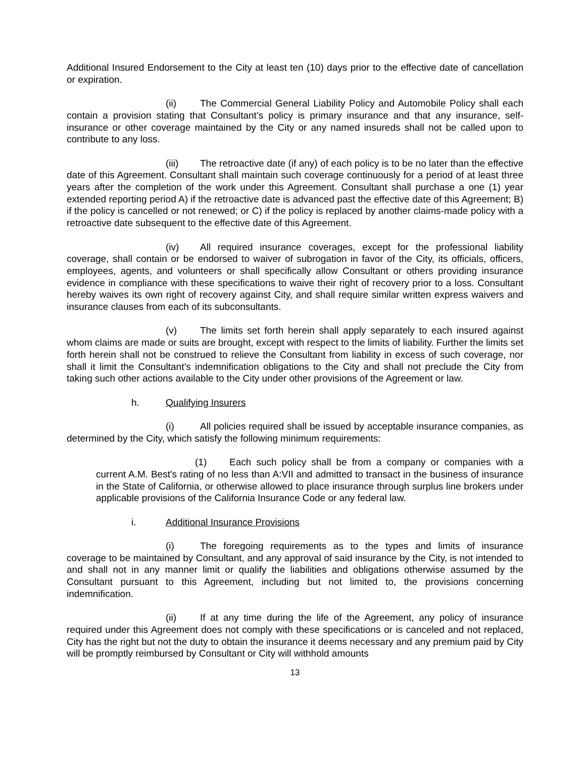Additional Insured Endorsement to the City at least ten (10) days prior to the effective date of cancellation or expiration.
(ii) The Commercial General Liability Policy and Automobile Policy shall each contain a provision stating that Consultant’s policy is primary insurance and that any insurance, self-insurance or other coverage maintained by the City or any named insureds shall not be called upon to contribute to any loss.
(iii) The retroactive date (if any) of each policy is to be no later than the effective date of this Agreement. Consultant shall maintain such coverage continuously for a period of at least three years after the completion of the work under this Agreement. Consultant shall purchase a one (1) year extended reporting period A) if the retroactive date is advanced past the effective date of this Agreement; B) if the policy is cancelled or not renewed; or C) if the policy is replaced by another claims-made policy with a retroactive date subsequent to the effective date of this Agreement.
(iv) All required insurance coverages, except for the professional liability coverage, shall contain or be endorsed to waiver of subrogation in favor of the City, its officials, officers, employees, agents, and volunteers or shall specifically allow Consultant or others providing insurance evidence in compliance with these specifications to waive their right of recovery prior to a loss. Consultant hereby waives its own right of recovery against City, and shall require similar written express waivers and insurance clauses from each of its subconsultants.
(v) The limits set forth herein shall apply separately to each insured against whom claims are made or suits are brought, except with respect to the limits of liability. Further the limits set forth herein shall not be construed to relieve the Consultant from liability in excess of such coverage, nor shall it limit the Consultant’s indemnification obligations to the City and shall not preclude the City from taking such other actions available to the City under other provisions of the Agreement or law.
h. Qualifying Insurers
(i) All policies required shall be issued by acceptable insurance companies, as determined by the City, which satisfy the following minimum requirements:
(1) Each such policy shall be from a company or companies with a current A.M. Best's rating of no less than A:VII and admitted to transact in the business of insurance in the State of California, or otherwise allowed to place insurance through surplus line brokers under applicable provisions of the California Insurance Code or any federal law.
i. Additional Insurance Provisions
(i) The foregoing requirements as to the types and limits of insurance coverage to be maintained by Consultant, and any approval of said insurance by the City, is not intended to and shall not in any manner limit or qualify the liabilities and obligations otherwise assumed by the Consultant pursuant to this Agreement, including but not limited to, the provisions concerning indemnification.
(ii) If at any time during the life of the Agreement, any policy of insurance required under this Agreement does not comply with these specifications or is canceled and not replaced, City has the right but not the duty to obtain the insurance it deems necessary and any premium paid by City will be promptly reimbursed by Consultant or City will withhold amounts
13